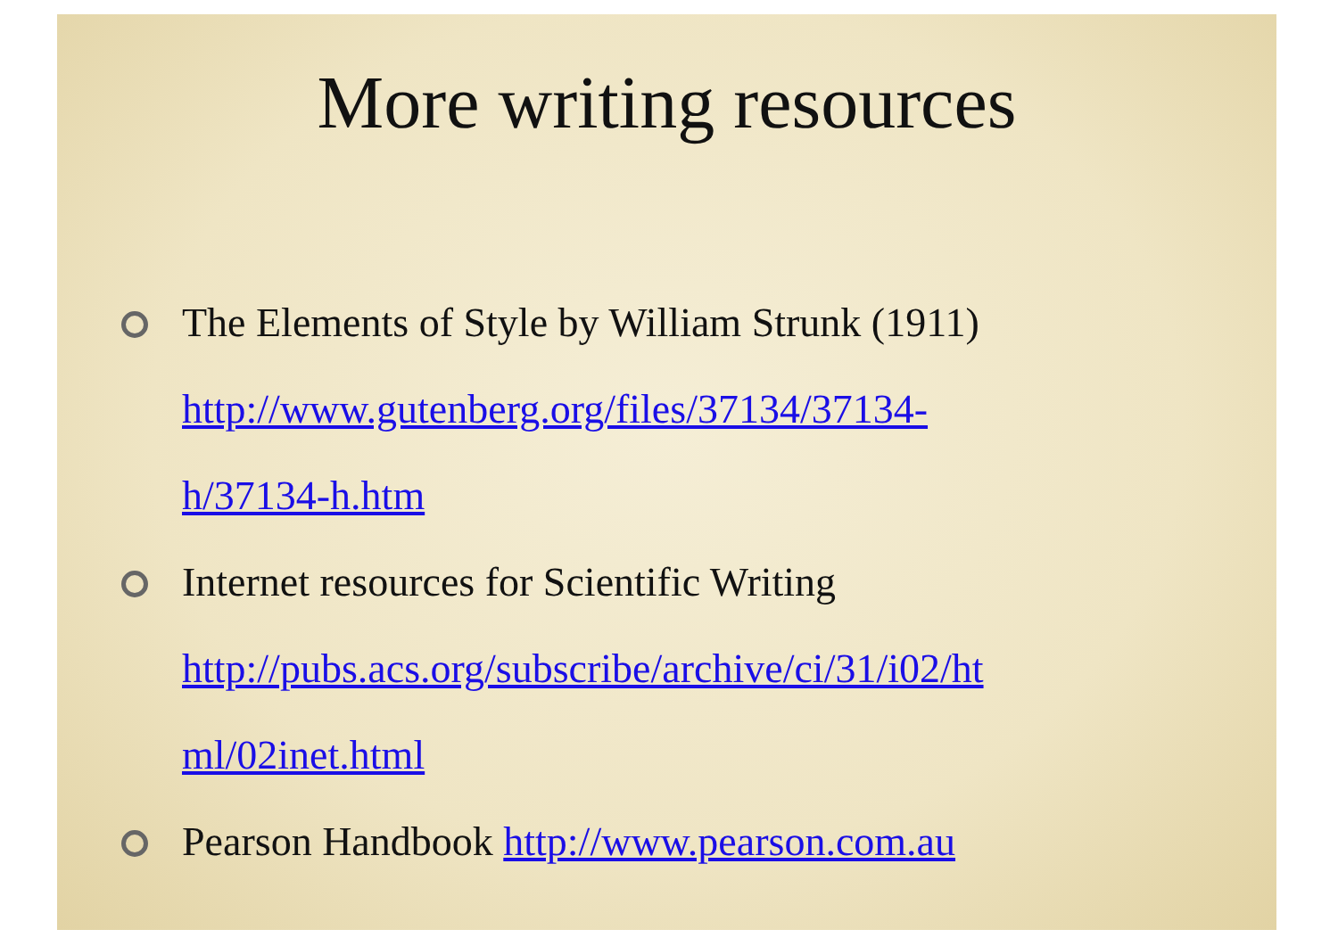More writing resources
The Elements of Style by William Strunk (1911)
http://www.gutenberg.org/files/37134/37134-
h/37134-h.htm
Internet resources for Scientific Writing
http://pubs.acs.org/subscribe/archive/ci/31/i02/ht
ml/02inet.html
Pearson Handbook http://www.pearson.com.au